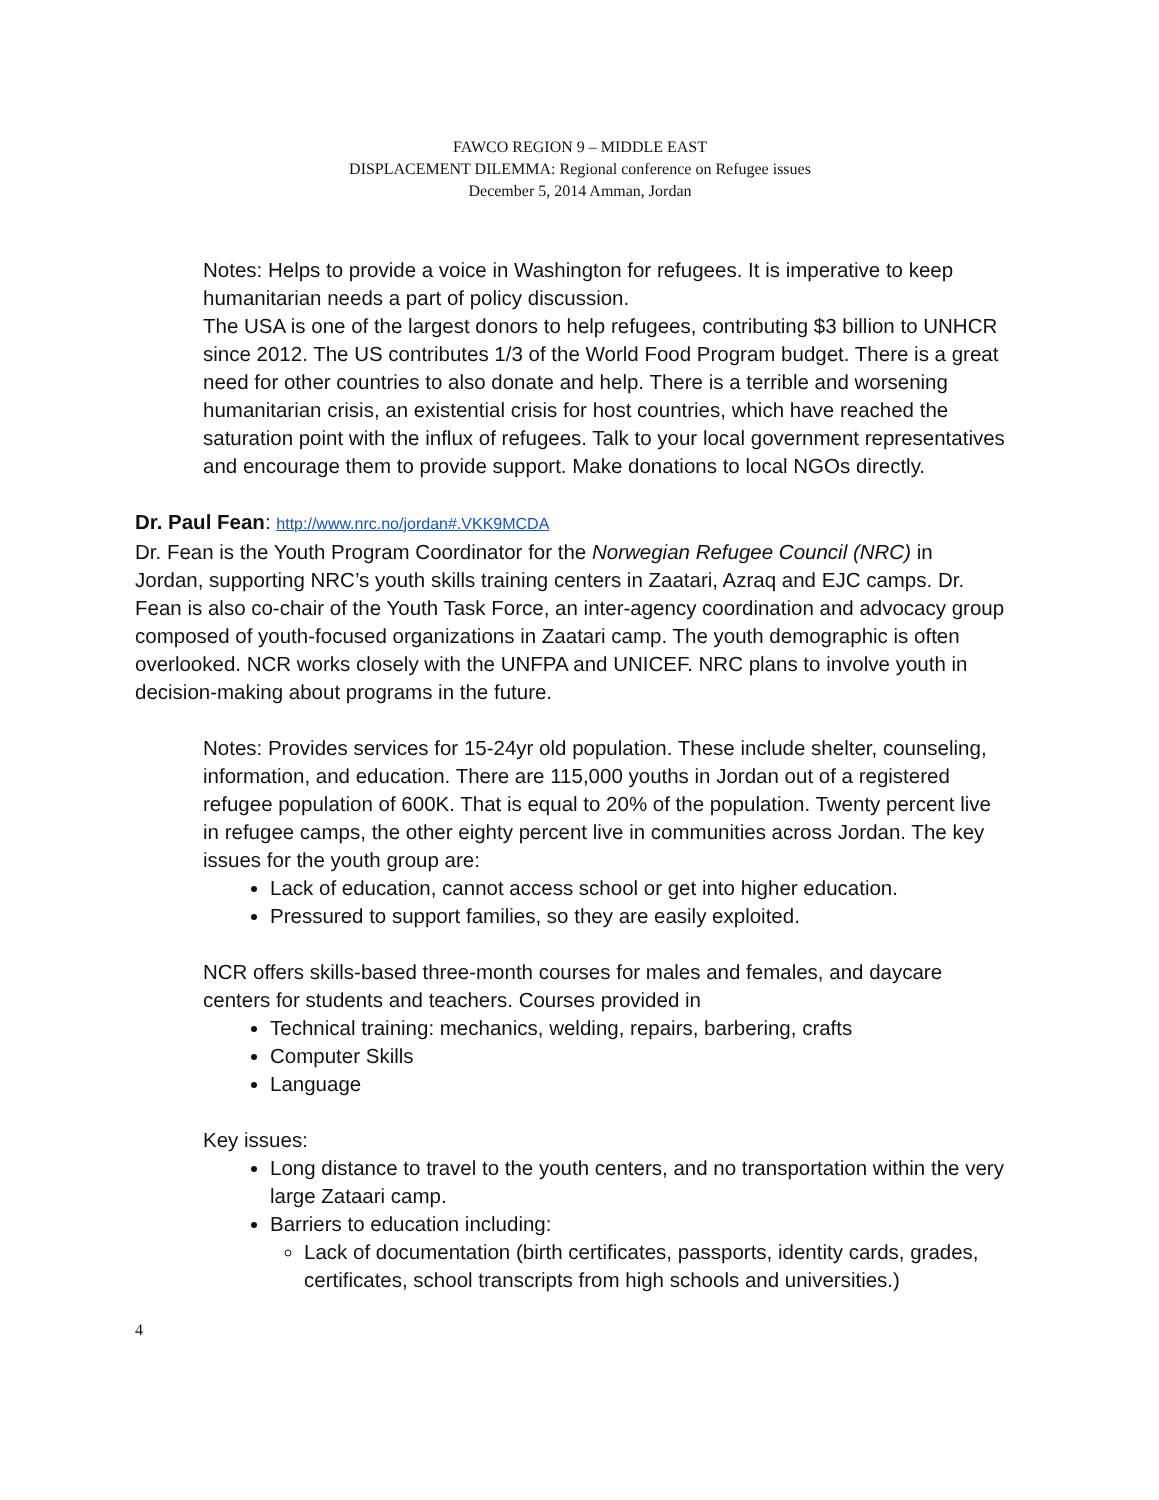FAWCO REGION 9 – MIDDLE EAST
DISPLACEMENT DILEMMA: Regional conference on Refugee issues
December 5, 2014 Amman, Jordan
Notes: Helps to provide a voice in Washington for refugees. It is imperative to keep humanitarian needs a part of policy discussion.
The USA is one of the largest donors to help refugees, contributing $3 billion to UNHCR since 2012. The US contributes 1/3 of the World Food Program budget. There is a great need for other countries to also donate and help. There is a terrible and worsening humanitarian crisis, an existential crisis for host countries, which have reached the saturation point with the influx of refugees. Talk to your local government representatives and encourage them to provide support. Make donations to local NGOs directly.
Dr. Paul Fean: http://www.nrc.no/jordan#.VKK9MCDA
Dr. Fean is the Youth Program Coordinator for the Norwegian Refugee Council (NRC) in Jordan, supporting NRC’s youth skills training centers in Zaatari, Azraq and EJC camps. Dr. Fean is also co-chair of the Youth Task Force, an inter-agency coordination and advocacy group composed of youth-focused organizations in Zaatari camp. The youth demographic is often overlooked. NCR works closely with the UNFPA and UNICEF. NRC plans to involve youth in decision-making about programs in the future.
Notes: Provides services for 15-24yr old population. These include shelter, counseling, information, and education. There are 115,000 youths in Jordan out of a registered refugee population of 600K. That is equal to 20% of the population. Twenty percent live in refugee camps, the other eighty percent live in communities across Jordan. The key issues for the youth group are:
Lack of education, cannot access school or get into higher education.
Pressured to support families, so they are easily exploited.
NCR offers skills-based three-month courses for males and females, and daycare centers for students and teachers. Courses provided in
Technical training: mechanics, welding, repairs, barbering, crafts
Computer Skills
Language
Key issues:
Long distance to travel to the youth centers, and no transportation within the very large Zataari camp.
Barriers to education including:
Lack of documentation (birth certificates, passports, identity cards, grades, certificates, school transcripts from high schools and universities.)
4